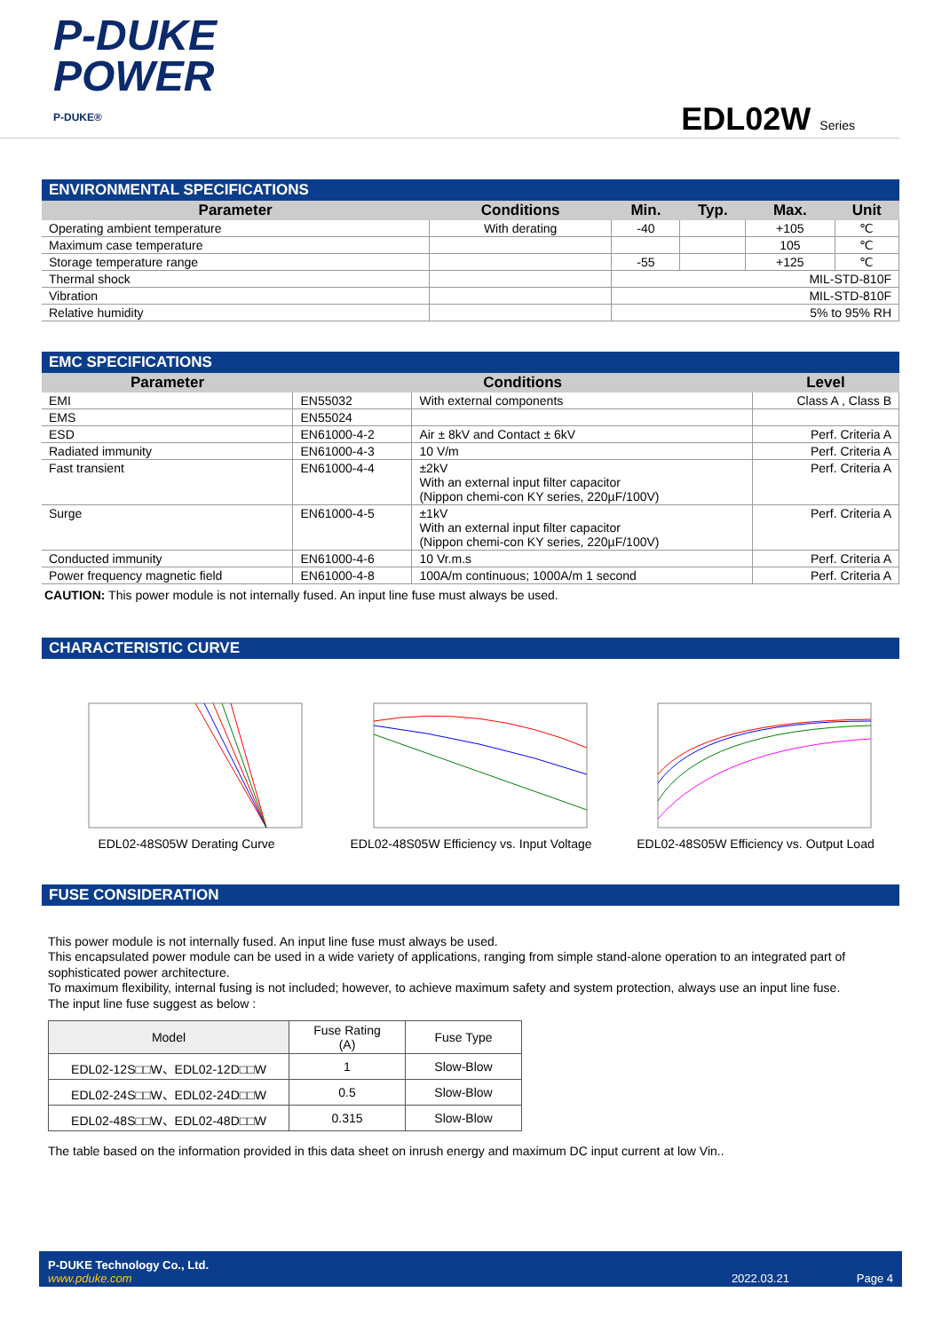P-DUKE
POWER
P-DUKE®
EDL02W Series
ENVIRONMENTAL SPECIFICATIONS
| Parameter | Conditions | Min. | Typ. | Max. | Unit |
| --- | --- | --- | --- | --- | --- |
| Operating ambient temperature | With derating | -40 | | +105 | ℃ |
| Maximum case temperature | | | | 105 | ℃ |
| Storage temperature range | | -55 | | +125 | ℃ |
| Thermal shock | | MIL-STD-810F | | | |
| Vibration | | MIL-STD-810F | | | |
| Relative humidity | | 5% to 95% RH | | | |
EMC SPECIFICATIONS
| Parameter | Conditions | | Level |
| --- | --- | --- | --- |
| EMI | EN55032 | With external components | Class A , Class B |
| EMS | EN55024 | | |
| ESD | EN61000-4-2 | Air ± 8kV and Contact ± 6kV | Perf. Criteria A |
| Radiated immunity | EN61000-4-3 | 10 V/m | Perf. Criteria A |
| Fast transient | EN61000-4-4 | ±2kV With an external input filter capacitor (Nippon chemi-con KY series, 220µF/100V) | Perf. Criteria A |
| Surge | EN61000-4-5 | ±1kV With an external input filter capacitor (Nippon chemi-con KY series, 220µF/100V) | Perf. Criteria A |
| Conducted immunity | EN61000-4-6 | 10 Vr.m.s | Perf. Criteria A |
| Power frequency magnetic field | EN61000-4-8 | 100A/m continuous; 1000A/m 1 second | Perf. Criteria A |
CAUTION: This power module is not internally fused. An input line fuse must always be used.
CHARACTERISTIC CURVE
EDL02-48S05W Derating Curve EDL02-48S05W Efficiency vs. Input Voltage
EDL02-48S05W Efficiency vs. Output Load
FUSE CONSIDERATION
This power module is not internally fused. An input line fuse must always be used.
This encapsulated power module can be used in a wide variety of applications, ranging from simple stand-alone operation to an integrated part of sophisticated power architecture.
To maximum flexibility, internal fusing is not included; however, to achieve maximum safety and system protection, always use an input line fuse.
The input line fuse suggest as below :
| Model | Fuse Rating (A) | Fuse Type |
| --- | --- | --- |
| EDL02-12S□□W、EDL02-12D□□W | 1 | Slow-Blow |
| EDL02-24S□□W、EDL02-24D□□W | 0.5 | Slow-Blow |
| EDL02-48S□□W、EDL02-48D□□W | 0.315 | Slow-Blow |
The table based on the information provided in this data sheet on inrush energy and maximum DC input current at low Vin..
P-DUKE Technology Co., Ltd.
www.pduke.com
2022.03.21 Page 4